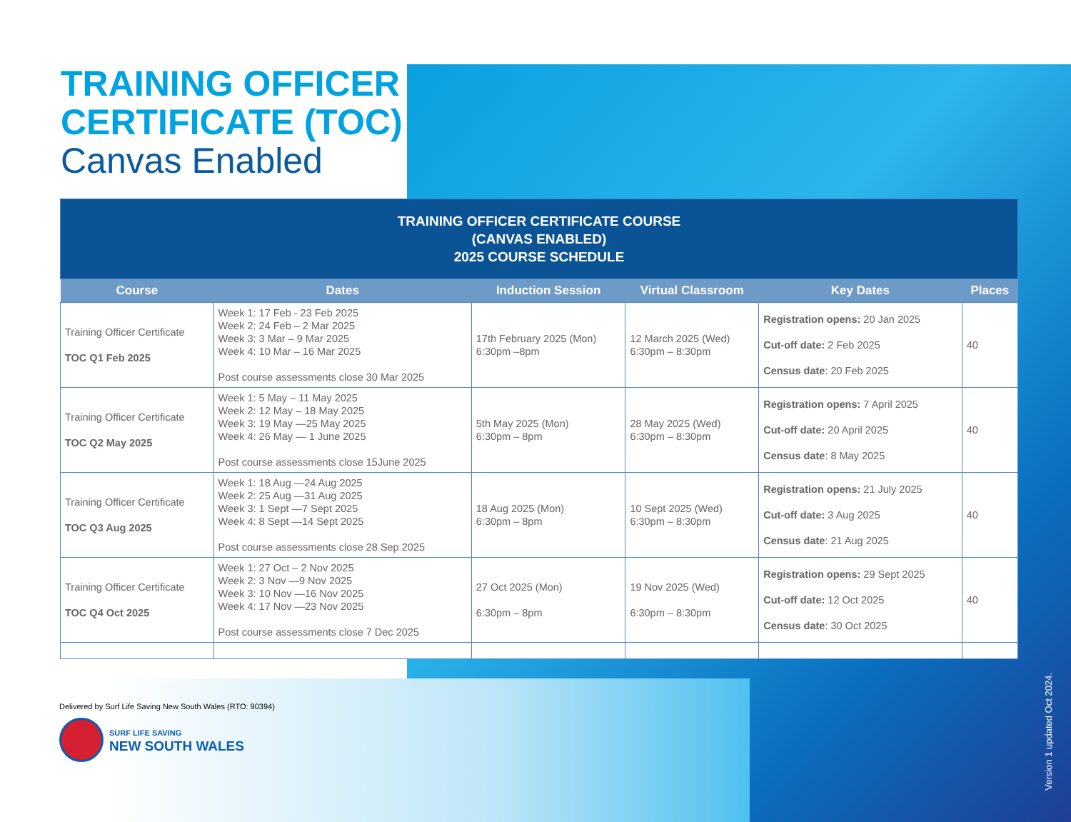TRAINING OFFICER
CERTIFICATE (TOC)
Canvas Enabled
| TRAINING OFFICER CERTIFICATE COURSE (CANVAS ENABLED) 2025 COURSE SCHEDULE | | | | | |
| Course | Dates | Induction Session | Virtual Classroom | Key Dates | Places |
| Training Officer Certificate TOC Q1 Feb 2025 | Week 1: 17 Feb - 23 Feb 2025 Week 2: 24 Feb – 2 Mar 2025 Week 3: 3 Mar – 9 Mar 2025 Week 4: 10 Mar – 16 Mar 2025 Post course assessments close 30 Mar 2025 | 17th February 2025 (Mon) 6:30pm –8pm | 12 March 2025 (Wed) 6:30pm – 8:30pm | Registration opens: 20 Jan 2025 Cut-off date: 2 Feb 2025 Census date : 20 Feb 2025 | 40 |
| Training Officer Certificate TOC Q2 May 2025 | Week 1: 5 May – 11 May 2025 Week 2: 12 May – 18 May 2025 Week 3: 19 May —25 May 2025 Week 4: 26 May — 1 June 2025 Post course assessments close 15June 2025 | 5th May 2025 (Mon) 6:30pm – 8pm | 28 May 2025 (Wed) 6:30pm – 8:30pm | Registration opens: 7 April 2025 Cut-off date: 20 April 2025 Census date : 8 May 2025 | 40 |
| Training Officer Certificate TOC Q3 Aug 2025 | Week 1: 18 Aug —24 Aug 2025 Week 2: 25 Aug —31 Aug 2025 Week 3: 1 Sept —7 Sept 2025 Week 4: 8 Sept —14 Sept 2025 Post course assessments close 28 Sep 2025 | 18 Aug 2025 (Mon) 6:30pm – 8pm | 10 Sept 2025 (Wed) 6:30pm – 8:30pm | Registration opens: 21 July 2025 Cut-off date: 3 Aug 2025 Census date : 21 Aug 2025 | 40 |
| Training Officer Certificate TOC Q4 Oct 2025 | Week 1: 27 Oct – 2 Nov 2025 Week 2: 3 Nov —9 Nov 2025 Week 3: 10 Nov —16 Nov 2025 Week 4: 17 Nov —23 Nov 2025 Post course assessments close 7 Dec 2025 | 27 Oct 2025 (Mon) 6:30pm – 8pm | 19 Nov 2025 (Wed) 6:30pm – 8:30pm | Registration opens: 29 Sept 2025 Cut-off date: 12 Oct 2025 Census date : 30 Oct 2025 | 40 |
Delivered by Surf Life Saving New South Wales (RTO: 90394)
SURF LIFE SAVING
NEW SOUTH WALES
Version 1 updated Oct 2024.